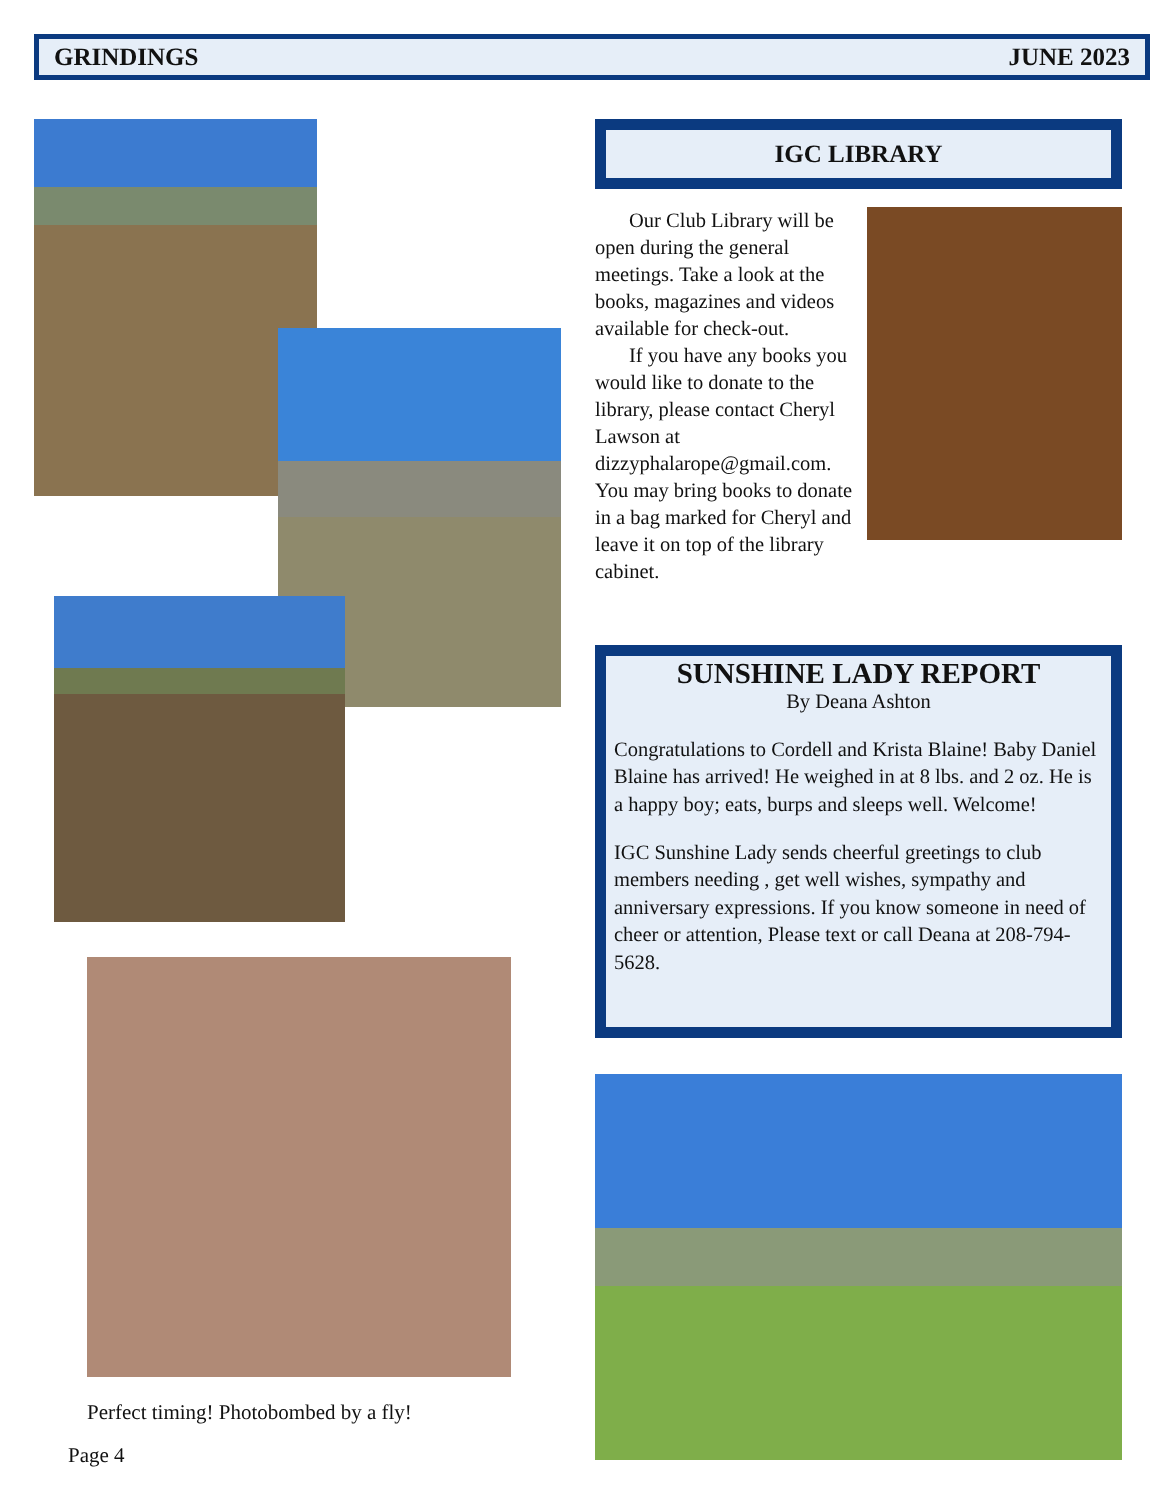GRINDINGS JUNE 2023
Perfect timing! Photobombed by a fly!
Page 4
IGC LIBRARY
Our Club Library will be open during the general meetings. Take a look at the books, magazines and videos available for check-out.
If you have any books you would like to donate to the library, please contact Cheryl Lawson at dizzyphalarope@gmail.com. You may bring books to donate in a bag marked for Cheryl and leave it on top of the library cabinet.
SUNSHINE LADY REPORT
By Deana Ashton
Congratulations to Cordell and Krista Blaine! Baby Daniel Blaine has arrived! He weighed in at 8 lbs. and 2 oz. He is a happy boy; eats, burps and sleeps well. Welcome!
IGC Sunshine Lady sends cheerful greetings to club members needing , get well wishes, sympathy and anniversary expressions. If you know someone in need of cheer or attention, Please text or call Deana at 208-794-5628.